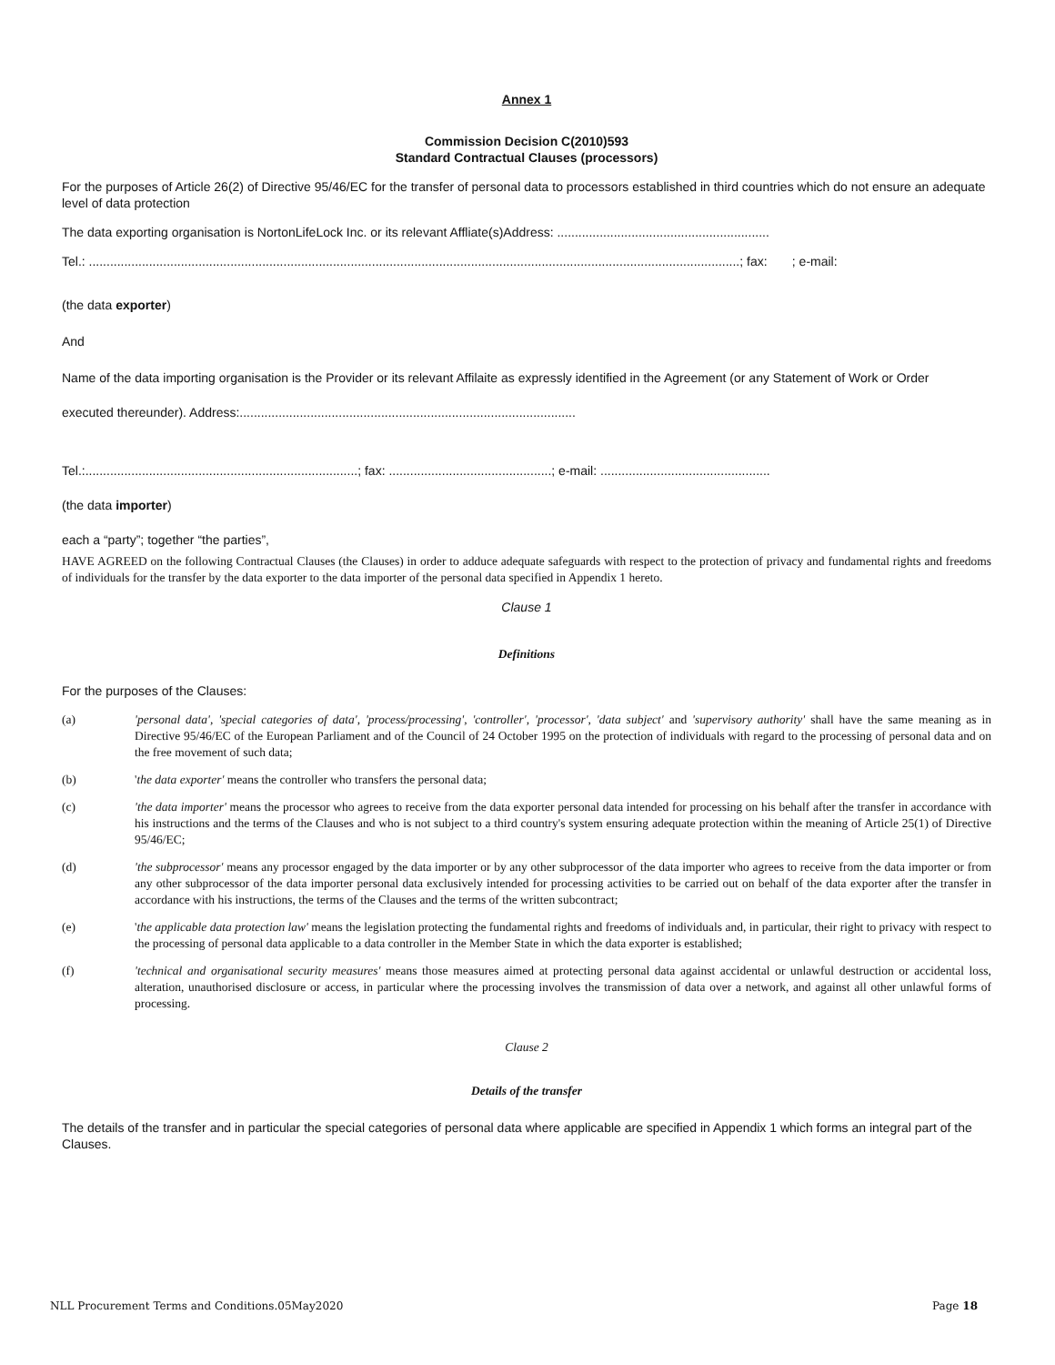Annex 1
Commission Decision C(2010)593
Standard Contractual Clauses (processors)
For the purposes of Article 26(2) of Directive 95/46/EC for the transfer of personal data to processors established in third countries which do not ensure an adequate level of data protection
The data exporting organisation is NortonLifeLock Inc. or its relevant Affliate(s)Address: ............................................................
Tel.: ........................................................................................................................................................................................; fax: ; e-mail:
(the data exporter)
And
Name of the data importing organisation is the Provider or its relevant Affilaite as expressly identified in the Agreement (or any Statement of Work or Order
executed thereunder). Address:...............................................................................................
Tel.:.............................................................................; fax: ..............................................; e-mail: ................................................
(the data importer)
each a “party”; together “the parties”,
HAVE AGREED on the following Contractual Clauses (the Clauses) in order to adduce adequate safeguards with respect to the protection of privacy and fundamental rights and freedoms of individuals for the transfer by the data exporter to the data importer of the personal data specified in Appendix 1 hereto.
Clause 1
Definitions
For the purposes of the Clauses:
(a) 'personal data', 'special categories of data', 'process/processing', 'controller', 'processor', 'data subject' and 'supervisory authority' shall have the same meaning as in Directive 95/46/EC of the European Parliament and of the Council of 24 October 1995 on the protection of individuals with regard to the processing of personal data and on the free movement of such data;
(b) 'the data exporter' means the controller who transfers the personal data;
(c) 'the data importer' means the processor who agrees to receive from the data exporter personal data intended for processing on his behalf after the transfer in accordance with his instructions and the terms of the Clauses and who is not subject to a third country's system ensuring adequate protection within the meaning of Article 25(1) of Directive 95/46/EC;
(d) 'the subprocessor' means any processor engaged by the data importer or by any other subprocessor of the data importer who agrees to receive from the data importer or from any other subprocessor of the data importer personal data exclusively intended for processing activities to be carried out on behalf of the data exporter after the transfer in accordance with his instructions, the terms of the Clauses and the terms of the written subcontract;
(e) 'the applicable data protection law' means the legislation protecting the fundamental rights and freedoms of individuals and, in particular, their right to privacy with respect to the processing of personal data applicable to a data controller in the Member State in which the data exporter is established;
(f) 'technical and organisational security measures' means those measures aimed at protecting personal data against accidental or unlawful destruction or accidental loss, alteration, unauthorised disclosure or access, in particular where the processing involves the transmission of data over a network, and against all other unlawful forms of processing.
Clause 2
Details of the transfer
The details of the transfer and in particular the special categories of personal data where applicable are specified in Appendix 1 which forms an integral part of the Clauses.
NLL Procurement Terms and Conditions.05May2020 Page 18